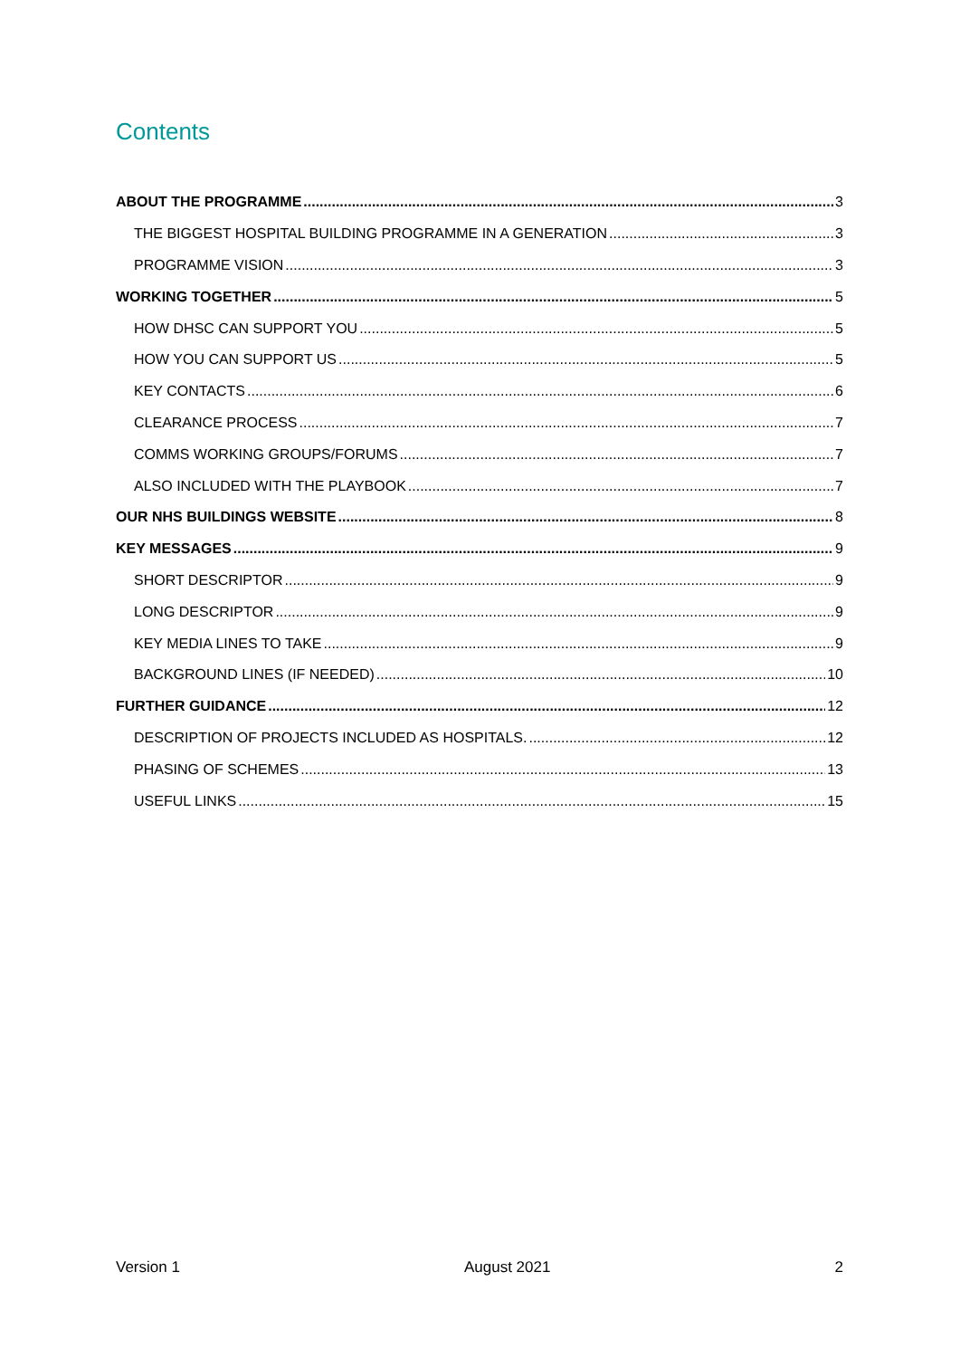Contents
ABOUT THE PROGRAMME 3
THE BIGGEST HOSPITAL BUILDING PROGRAMME IN A GENERATION 3
PROGRAMME VISION 3
WORKING TOGETHER 5
HOW DHSC CAN SUPPORT YOU 5
HOW YOU CAN SUPPORT US 5
KEY CONTACTS 6
CLEARANCE PROCESS 7
COMMS WORKING GROUPS/FORUMS 7
ALSO INCLUDED WITH THE PLAYBOOK 7
OUR NHS BUILDINGS WEBSITE 8
KEY MESSAGES 9
SHORT DESCRIPTOR 9
LONG DESCRIPTOR 9
KEY MEDIA LINES TO TAKE 9
BACKGROUND LINES (IF NEEDED) 10
FURTHER GUIDANCE 12
DESCRIPTION OF PROJECTS INCLUDED AS HOSPITALS. 12
PHASING OF SCHEMES 13
USEFUL LINKS 15
Version 1 August 2021 2